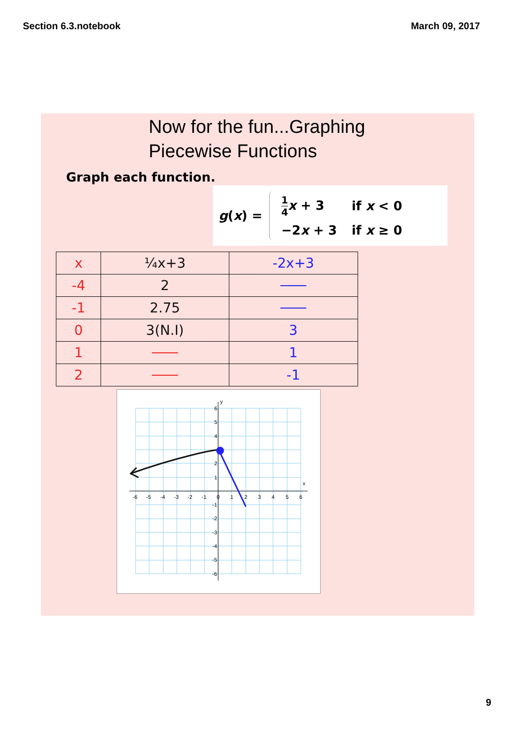Section 6.3.notebook March 09, 2017
Now for the fun...Graphing
Piecewise Functions
Graph each function.
g(x) =
| 1 4 x + 3 | if x < 0 |
| −2 x + 3 | if x ≥ 0 |
| x | ¼x+3 | -2x+3 |
| --- | --- | --- |
| -4 | 2 | |
| -1 | 2.75 | |
| 0 | 3(N.I) | 3 |
| 1 | | 1 |
| 2 | | -1 |
y
x
-6
-5
-4
-3
-2
-1
0
1
2
3
4
5
6
6
5
4
2
1
-1
-2
-3
-4
-5
-6
9